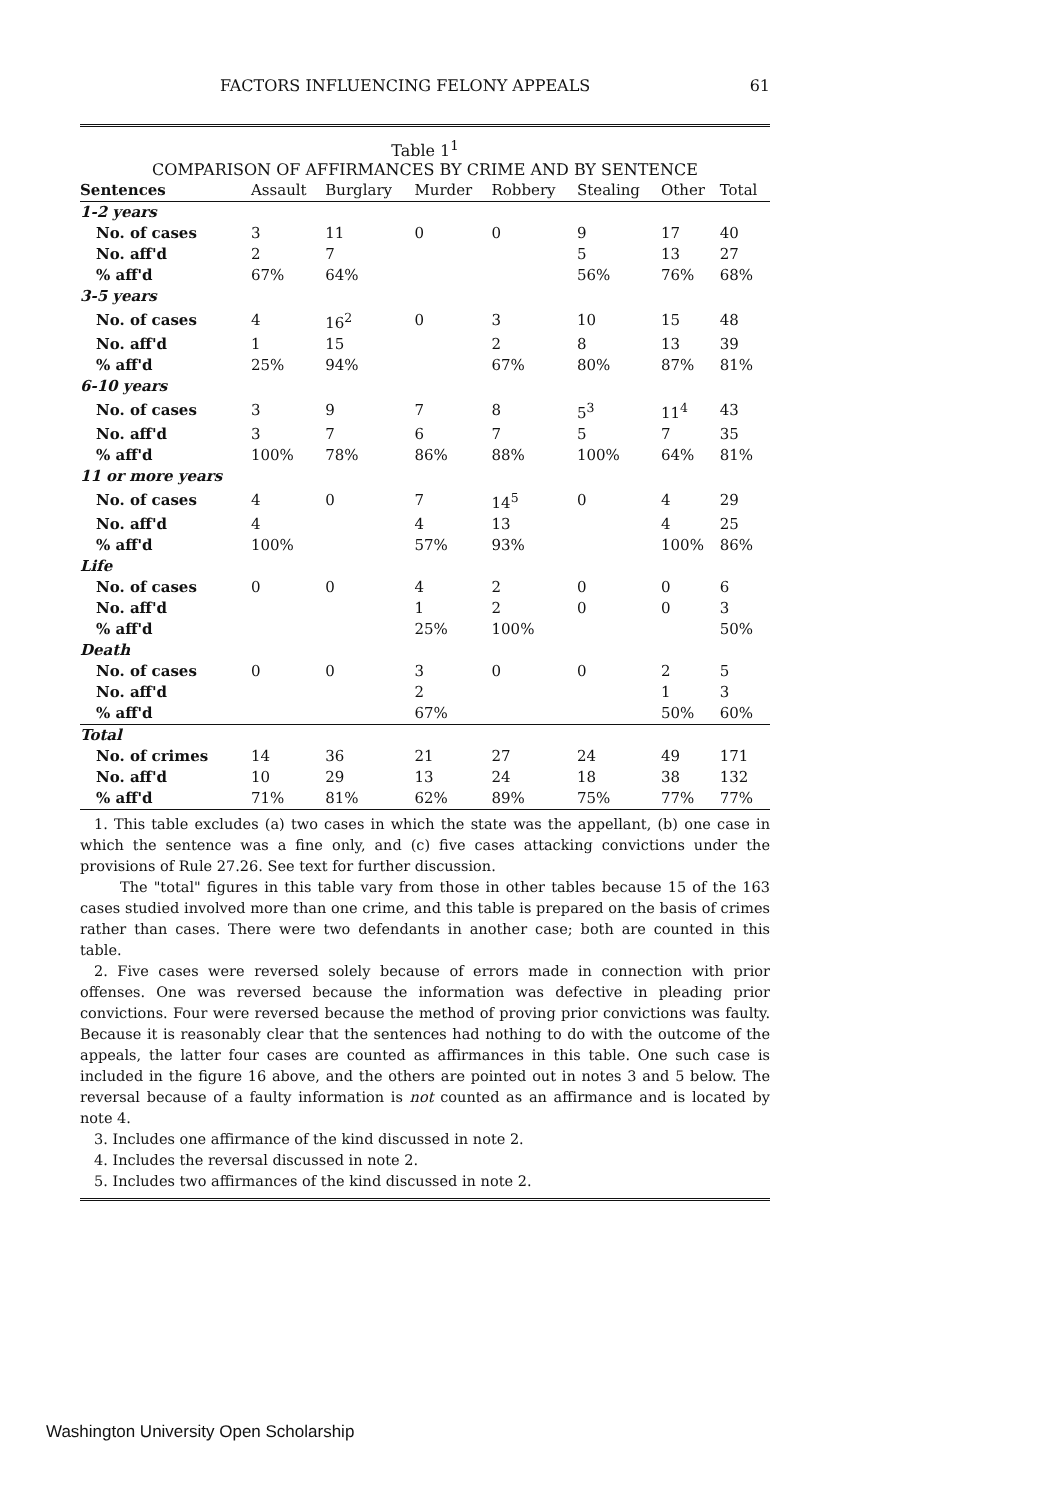FACTORS INFLUENCING FELONY APPEALS 61
Table 1<sup>1</sup>
COMPARISON OF AFFIRMANCES BY CRIME AND BY SENTENCE
| Sentences | Assault | Burglary | Murder | Robbery | Stealing | Other | Total |
| --- | --- | --- | --- | --- | --- | --- | --- |
| 1-2 years | | | | | | | |
| No. of cases | 3 | 11 | 0 | 0 | 9 | 17 | 40 |
| No. aff'd | 2 | 7 | | | 5 | 13 | 27 |
| % aff'd | 67% | 64% | | | 56% | 76% | 68% |
| 3-5 years | | | | | | | |
| No. of cases | 4 | 16<sup>2</sup> | 0 | 3 | 10 | 15 | 48 |
| No. aff'd | 1 | 15 | | 2 | 8 | 13 | 39 |
| % aff'd | 25% | 94% | | 67% | 80% | 87% | 81% |
| 6-10 years | | | | | | | |
| No. of cases | 3 | 9 | 7 | 8 | 5<sup>3</sup> | 11<sup>4</sup> | 43 |
| No. aff'd | 3 | 7 | 6 | 7 | 5 | 7 | 35 |
| % aff'd | 100% | 78% | 86% | 88% | 100% | 64% | 81% |
| 11 or more years | | | | | | | |
| No. of cases | 4 | 0 | 7 | 14<sup>5</sup> | 0 | 4 | 29 |
| No. aff'd | 4 | | 4 | 13 | | 4 | 25 |
| % aff'd | 100% | | 57% | 93% | | 100% | 86% |
| Life | | | | | | | |
| No. of cases | 0 | 0 | 4 | 2 | 0 | 0 | 6 |
| No. aff'd | | | 1 | 2 | 0 | 0 | 3 |
| % aff'd | | | 25% | 100% | | | 50% |
| Death | | | | | | | |
| No. of cases | 0 | 0 | 3 | 0 | 0 | 2 | 5 |
| No. aff'd | | | 2 | | | 1 | 3 |
| % aff'd | | | 67% | | | 50% | 60% |
| Total | | | | | | | |
| No. of crimes | 14 | 36 | 21 | 27 | 24 | 49 | 171 |
| No. aff'd | 10 | 29 | 13 | 24 | 18 | 38 | 132 |
| % aff'd | 71% | 81% | 62% | 89% | 75% | 77% | 77% |
1. This table excludes (a) two cases in which the state was the appellant, (b) one case in which the sentence was a fine only, and (c) five cases attacking convictions under the provisions of Rule 27.26. See text for further discussion.
The "total" figures in this table vary from those in other tables because 15 of the 163 cases studied involved more than one crime, and this table is prepared on the basis of crimes rather than cases. There were two defendants in another case; both are counted in this table.
2. Five cases were reversed solely because of errors made in connection with prior offenses. One was reversed because the information was defective in pleading prior convictions. Four were reversed because the method of proving prior convictions was faulty. Because it is reasonably clear that the sentences had nothing to do with the outcome of the appeals, the latter four cases are counted as affirmances in this table. One such case is included in the figure 16 above, and the others are pointed out in notes 3 and 5 below. The reversal because of a faulty information is not counted as an affirmance and is located by note 4.
3. Includes one affirmance of the kind discussed in note 2.
4. Includes the reversal discussed in note 2.
5. Includes two affirmances of the kind discussed in note 2.
Washington University Open Scholarship